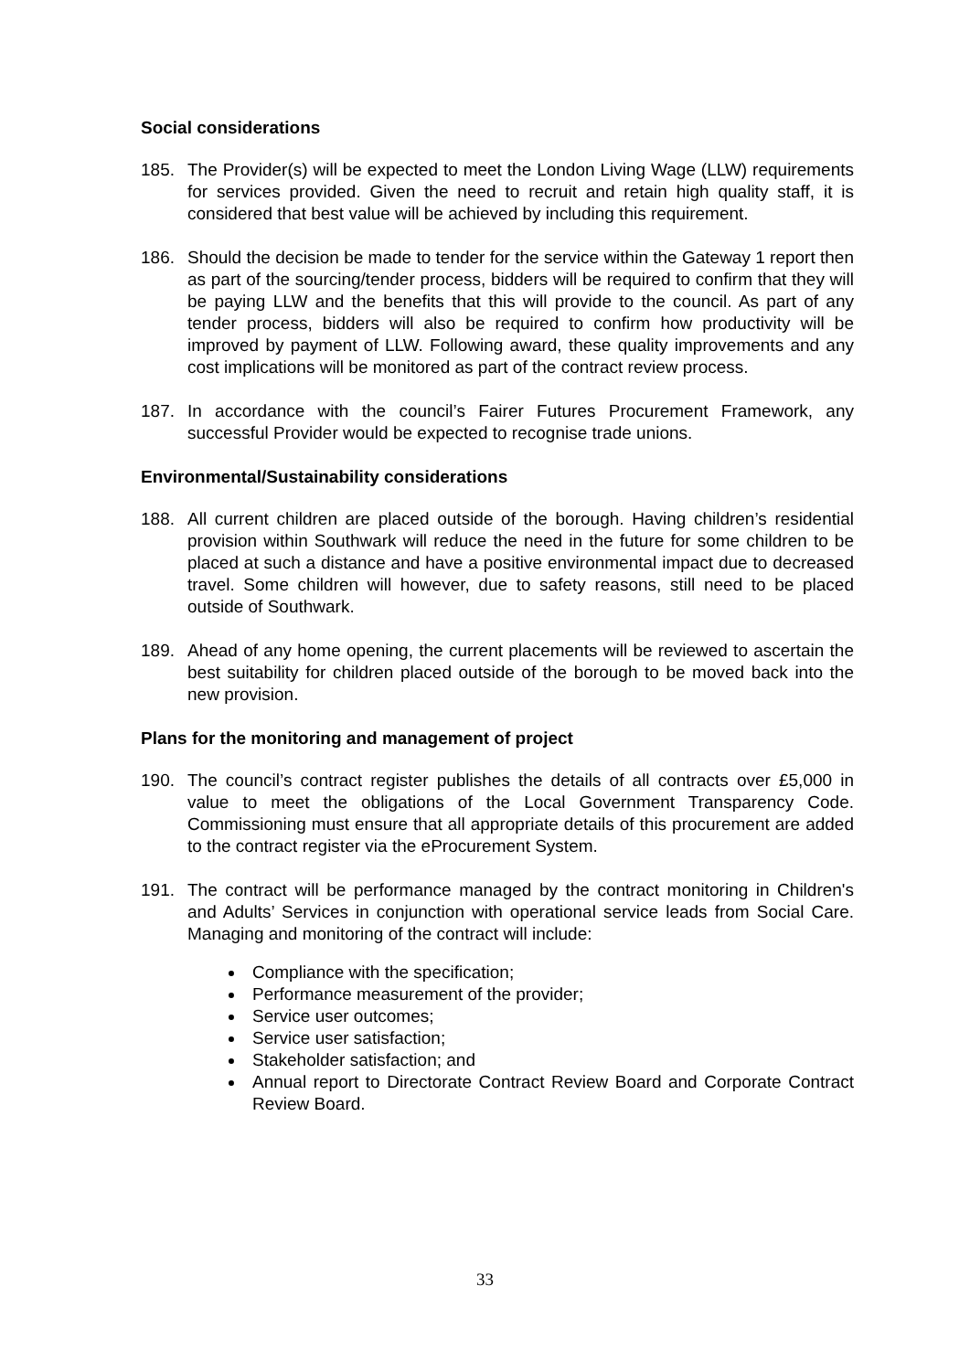Social considerations
185. The Provider(s) will be expected to meet the London Living Wage (LLW) requirements for services provided. Given the need to recruit and retain high quality staff, it is considered that best value will be achieved by including this requirement.
186. Should the decision be made to tender for the service within the Gateway 1 report then as part of the sourcing/tender process, bidders will be required to confirm that they will be paying LLW and the benefits that this will provide to the council. As part of any tender process, bidders will also be required to confirm how productivity will be improved by payment of LLW. Following award, these quality improvements and any cost implications will be monitored as part of the contract review process.
187. In accordance with the council’s Fairer Futures Procurement Framework, any successful Provider would be expected to recognise trade unions.
Environmental/Sustainability considerations
188. All current children are placed outside of the borough. Having children’s residential provision within Southwark will reduce the need in the future for some children to be placed at such a distance and have a positive environmental impact due to decreased travel. Some children will however, due to safety reasons, still need to be placed outside of Southwark.
189. Ahead of any home opening, the current placements will be reviewed to ascertain the best suitability for children placed outside of the borough to be moved back into the new provision.
Plans for the monitoring and management of project
190. The council’s contract register publishes the details of all contracts over £5,000 in value to meet the obligations of the Local Government Transparency Code. Commissioning must ensure that all appropriate details of this procurement are added to the contract register via the eProcurement System.
191. The contract will be performance managed by the contract monitoring in Children's and Adults’ Services in conjunction with operational service leads from Social Care. Managing and monitoring of the contract will include:
Compliance with the specification;
Performance measurement of the provider;
Service user outcomes;
Service user satisfaction;
Stakeholder satisfaction; and
Annual report to Directorate Contract Review Board and Corporate Contract Review Board.
33